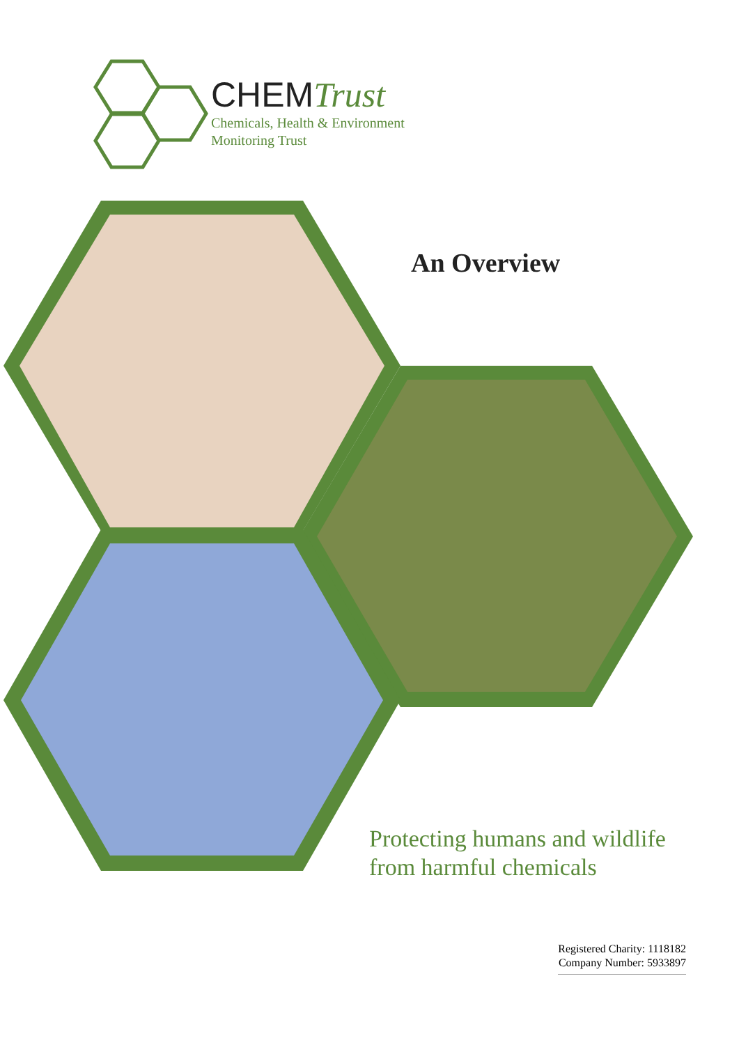CHEMTrust
Chemicals, Health & Environment
Monitoring Trust
An Overview
Protecting humans and wildlife
from harmful chemicals
Registered Charity: 1118182
Company Number: 5933897